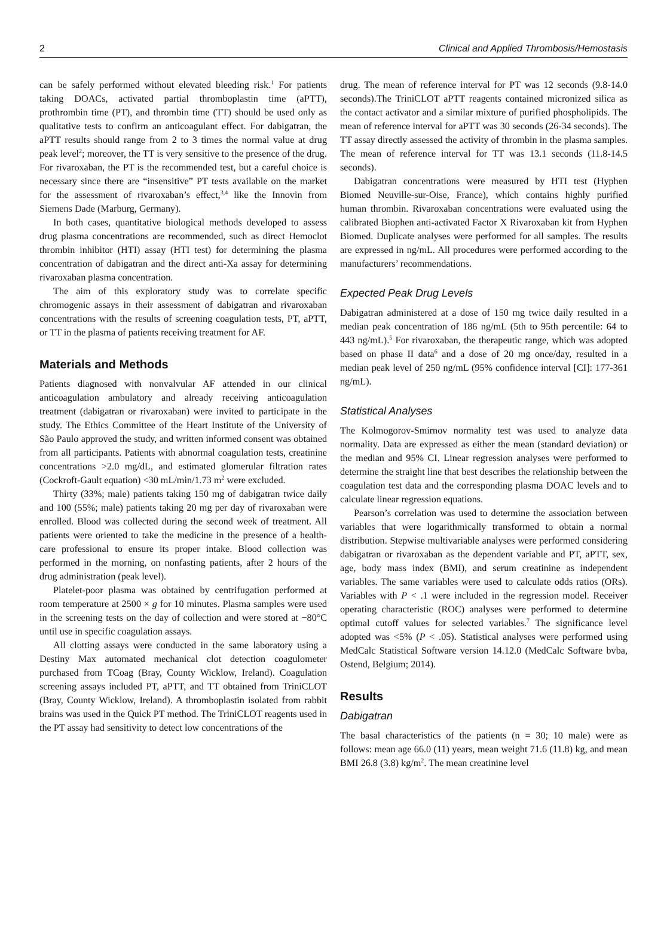2 Clinical and Applied Thrombosis/Hemostasis
can be safely performed without elevated bleeding risk.<sup>1</sup> For patients taking DOACs, activated partial thromboplastin time (aPTT), prothrombin time (PT), and thrombin time (TT) should be used only as qualitative tests to confirm an anticoagulant effect. For dabigatran, the aPTT results should range from 2 to 3 times the normal value at drug peak level<sup>2</sup>; moreover, the TT is very sensitive to the presence of the drug. For rivaroxaban, the PT is the recommended test, but a careful choice is necessary since there are “insensitive” PT tests available on the market for the assessment of rivaroxaban’s effect,<sup>3,4</sup> like the Innovin from Siemens Dade (Marburg, Germany).
In both cases, quantitative biological methods developed to assess drug plasma concentrations are recommended, such as direct Hemoclot thrombin inhibitor (HTI) assay (HTI test) for determining the plasma concentration of dabigatran and the direct anti-Xa assay for determining rivaroxaban plasma concentration.
The aim of this exploratory study was to correlate specific chromogenic assays in their assessment of dabigatran and rivaroxaban concentrations with the results of screening coagulation tests, PT, aPTT, or TT in the plasma of patients receiving treatment for AF.
Materials and Methods
Patients diagnosed with nonvalvular AF attended in our clinical anticoagulation ambulatory and already receiving anticoagulation treatment (dabigatran or rivaroxaban) were invited to participate in the study. The Ethics Committee of the Heart Institute of the University of São Paulo approved the study, and written informed consent was obtained from all participants. Patients with abnormal coagulation tests, creatinine concentrations >2.0 mg/dL, and estimated glomerular filtration rates (Cockroft-Gault equation) <30 mL/min/1.73 m<sup>2</sup> were excluded.
Thirty (33%; male) patients taking 150 mg of dabigatran twice daily and 100 (55%; male) patients taking 20 mg per day of rivaroxaban were enrolled. Blood was collected during the second week of treatment. All patients were oriented to take the medicine in the presence of a health-care professional to ensure its proper intake. Blood collection was performed in the morning, on nonfasting patients, after 2 hours of the drug administration (peak level).
Platelet-poor plasma was obtained by centrifugation performed at room temperature at 2500 × g for 10 minutes. Plasma samples were used in the screening tests on the day of collection and were stored at −80°C until use in specific coagulation assays.
All clotting assays were conducted in the same laboratory using a Destiny Max automated mechanical clot detection coagulometer purchased from TCoag (Bray, County Wicklow, Ireland). Coagulation screening assays included PT, aPTT, and TT obtained from TriniCLOT (Bray, County Wicklow, Ireland). A thromboplastin isolated from rabbit brains was used in the Quick PT method. The TriniCLOT reagents used in the PT assay had sensitivity to detect low concentrations of the
drug. The mean of reference interval for PT was 12 seconds (9.8-14.0 seconds).The TriniCLOT aPTT reagents contained micronized silica as the contact activator and a similar mixture of purified phospholipids. The mean of reference interval for aPTT was 30 seconds (26-34 seconds). The TT assay directly assessed the activity of thrombin in the plasma samples. The mean of reference interval for TT was 13.1 seconds (11.8-14.5 seconds).
Dabigatran concentrations were measured by HTI test (Hyphen Biomed Neuville-sur-Oise, France), which contains highly purified human thrombin. Rivaroxaban concentrations were evaluated using the calibrated Biophen anti-activated Factor X Rivaroxaban kit from Hyphen Biomed. Duplicate analyses were performed for all samples. The results are expressed in ng/mL. All procedures were performed according to the manufacturers’ recommendations.
Expected Peak Drug Levels
Dabigatran administered at a dose of 150 mg twice daily resulted in a median peak concentration of 186 ng/mL (5th to 95th percentile: 64 to 443 ng/mL).<sup>5</sup> For rivaroxaban, the therapeutic range, which was adopted based on phase II data<sup>6</sup> and a dose of 20 mg once/day, resulted in a median peak level of 250 ng/mL (95% confidence interval [CI]: 177-361 ng/mL).
Statistical Analyses
The Kolmogorov-Smirnov normality test was used to analyze data normality. Data are expressed as either the mean (standard deviation) or the median and 95% CI. Linear regression analyses were performed to determine the straight line that best describes the relationship between the coagulation test data and the corresponding plasma DOAC levels and to calculate linear regression equations.
Pearson’s correlation was used to determine the association between variables that were logarithmically transformed to obtain a normal distribution. Stepwise multivariable analyses were performed considering dabigatran or rivaroxaban as the dependent variable and PT, aPTT, sex, age, body mass index (BMI), and serum creatinine as independent variables. The same variables were used to calculate odds ratios (ORs). Variables with P < .1 were included in the regression model. Receiver operating characteristic (ROC) analyses were performed to determine optimal cutoff values for selected variables.<sup>7</sup> The significance level adopted was <5% (P < .05). Statistical analyses were performed using MedCalc Statistical Software version 14.12.0 (MedCalc Software bvba, Ostend, Belgium; 2014).
Results
Dabigatran
The basal characteristics of the patients (n = 30; 10 male) were as follows: mean age 66.0 (11) years, mean weight 71.6 (11.8) kg, and mean BMI 26.8 (3.8) kg/m<sup>2</sup>. The mean creatinine level